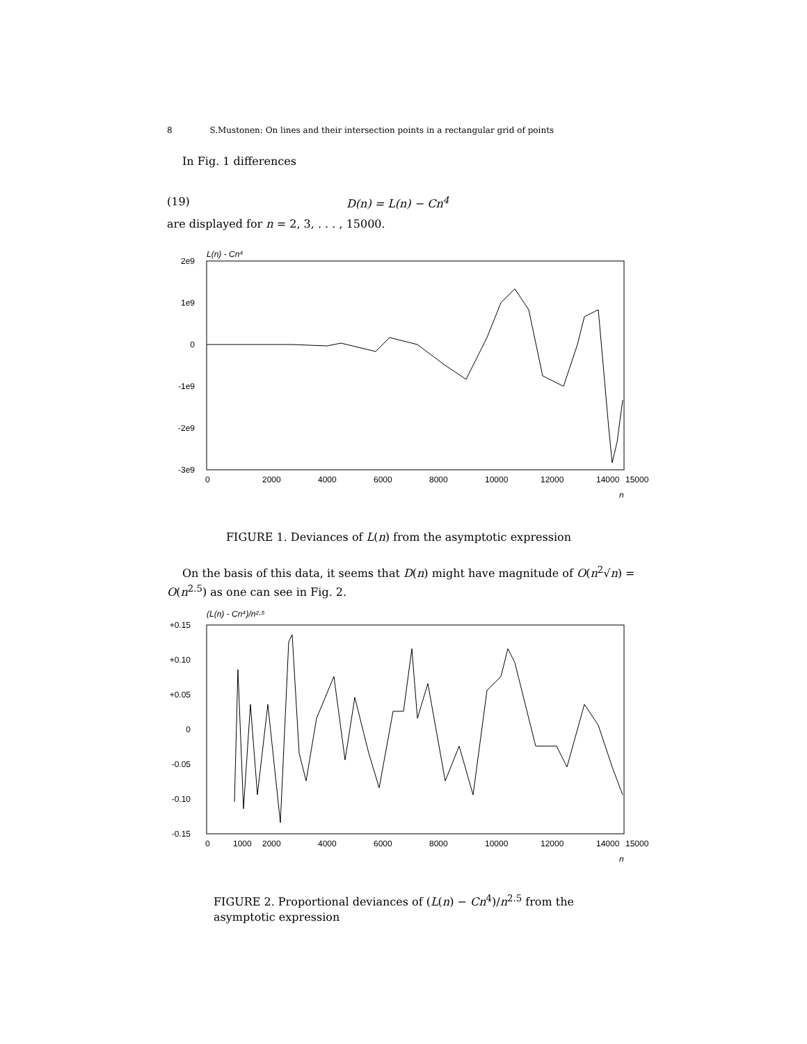8 S.Mustonen: On lines and their intersection points in a rectangular grid of points
In Fig. 1 differences
(19) D(n) = L(n) − Cn<sup>4</sup>
are displayed for n = 2, 3, . . . , 15000.
L(n) - Cn⁴
2e9
1e9
0
-1e9
-2e9
-3e9
0
2000
4000
6000
8000
10000
12000
14000
15000
n
FIGURE 1. Deviances of L(n) from the asymptotic expression
On the basis of this data, it seems that D(n) might have magnitude of O(n<sup>2</sup>√n) = O(n<sup>2.5</sup>) as one can see in Fig. 2.
(L(n) - Cn⁴)/n²·⁵
+0.15
+0.10
+0.05
0
-0.05
-0.10
-0.15
0
1000
2000
4000
6000
8000
10000
12000
14000
15000
n
FIGURE 2. Proportional deviances of (L(n) − Cn<sup>4</sup>)/n<sup>2.5</sup> from the asymptotic expression